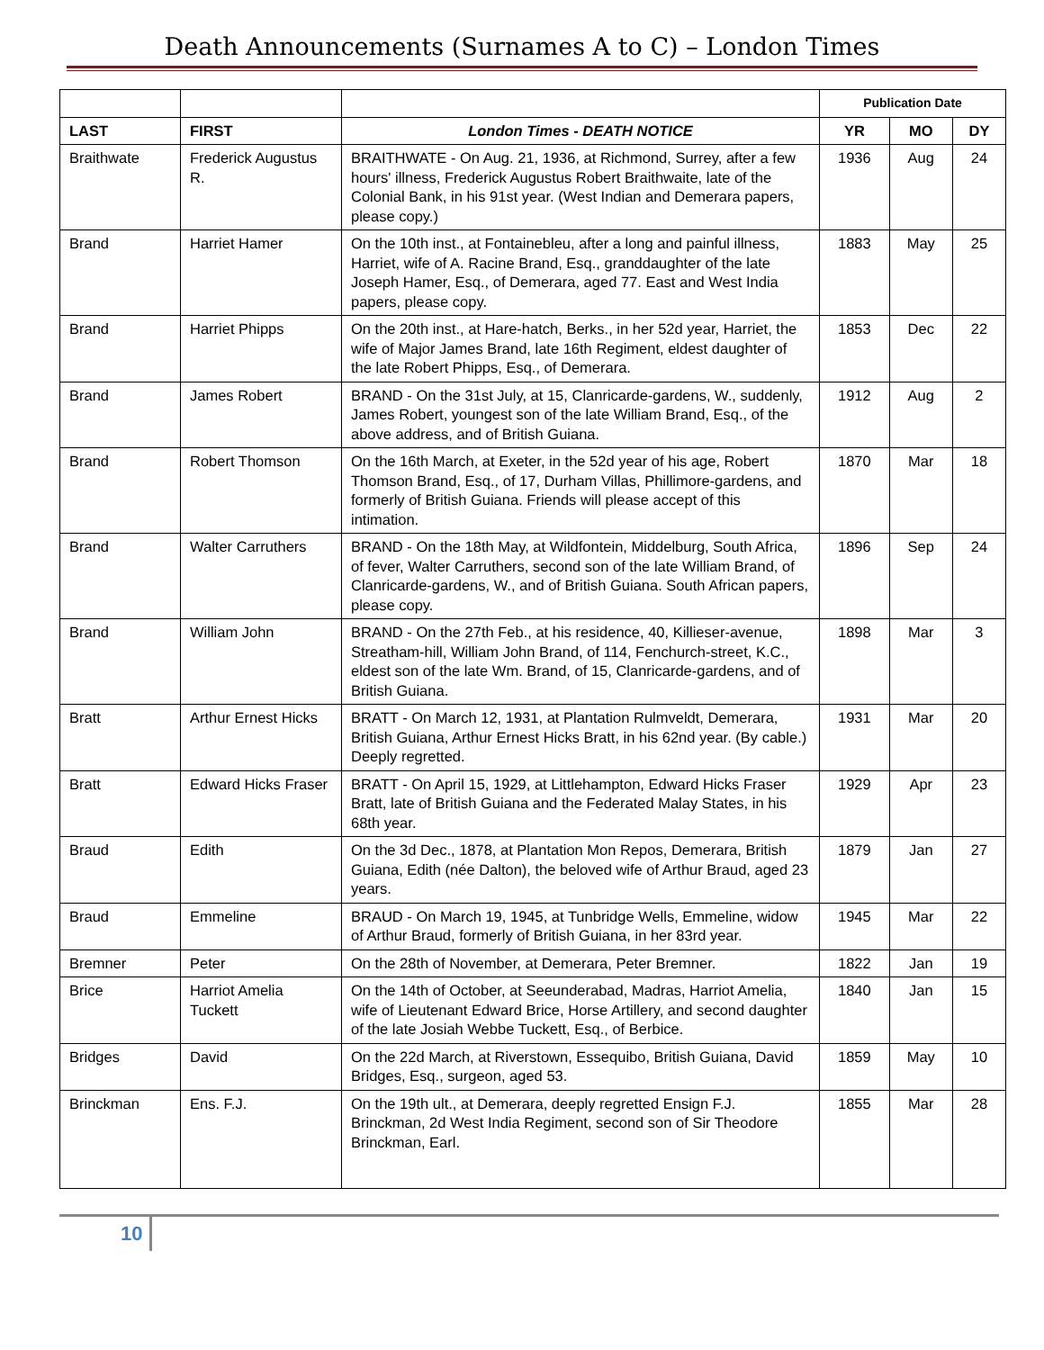Death Announcements (Surnames A to C) – London Times
| | | | Publication Date | | |
| LAST | FIRST | London Times - DEATH NOTICE | YR | MO | DY |
| Braithwate | Frederick Augustus R. | BRAITHWATE - On Aug. 21, 1936, at Richmond, Surrey, after a few hours' illness, Frederick Augustus Robert Braithwaite, late of the Colonial Bank, in his 91st year. (West Indian and Demerara papers, please copy.) | 1936 | Aug | 24 |
| Brand | Harriet Hamer | On the 10th inst., at Fontainebleu, after a long and painful illness, Harriet, wife of A. Racine Brand, Esq., granddaughter of the late Joseph Hamer, Esq., of Demerara, aged 77. East and West India papers, please copy. | 1883 | May | 25 |
| Brand | Harriet Phipps | On the 20th inst., at Hare-hatch, Berks., in her 52d year, Harriet, the wife of Major James Brand, late 16th Regiment, eldest daughter of the late Robert Phipps, Esq., of Demerara. | 1853 | Dec | 22 |
| Brand | James Robert | BRAND - On the 31st July, at 15, Clanricarde-gardens, W., suddenly, James Robert, youngest son of the late William Brand, Esq., of the above address, and of British Guiana. | 1912 | Aug | 2 |
| Brand | Robert Thomson | On the 16th March, at Exeter, in the 52d year of his age, Robert Thomson Brand, Esq., of 17, Durham Villas, Phillimore-gardens, and formerly of British Guiana. Friends will please accept of this intimation. | 1870 | Mar | 18 |
| Brand | Walter Carruthers | BRAND - On the 18th May, at Wildfontein, Middelburg, South Africa, of fever, Walter Carruthers, second son of the late William Brand, of Clanricarde-gardens, W., and of British Guiana. South African papers, please copy. | 1896 | Sep | 24 |
| Brand | William John | BRAND - On the 27th Feb., at his residence, 40, Killieser-avenue, Streatham-hill, William John Brand, of 114, Fenchurch-street, K.C., eldest son of the late Wm. Brand, of 15, Clanricarde-gardens, and of British Guiana. | 1898 | Mar | 3 |
| Bratt | Arthur Ernest Hicks | BRATT - On March 12, 1931, at Plantation Rulmveldt, Demerara, British Guiana, Arthur Ernest Hicks Bratt, in his 62nd year. (By cable.) Deeply regretted. | 1931 | Mar | 20 |
| Bratt | Edward Hicks Fraser | BRATT - On April 15, 1929, at Littlehampton, Edward Hicks Fraser Bratt, late of British Guiana and the Federated Malay States, in his 68th year. | 1929 | Apr | 23 |
| Braud | Edith | On the 3d Dec., 1878, at Plantation Mon Repos, Demerara, British Guiana, Edith (née Dalton), the beloved wife of Arthur Braud, aged 23 years. | 1879 | Jan | 27 |
| Braud | Emmeline | BRAUD - On March 19, 1945, at Tunbridge Wells, Emmeline, widow of Arthur Braud, formerly of British Guiana, in her 83rd year. | 1945 | Mar | 22 |
| Bremner | Peter | On the 28th of November, at Demerara, Peter Bremner. | 1822 | Jan | 19 |
| Brice | Harriot Amelia Tuckett | On the 14th of October, at Seeunderabad, Madras, Harriot Amelia, wife of Lieutenant Edward Brice, Horse Artillery, and second daughter of the late Josiah Webbe Tuckett, Esq., of Berbice. | 1840 | Jan | 15 |
| Bridges | David | On the 22d March, at Riverstown, Essequibo, British Guiana, David Bridges, Esq., surgeon, aged 53. | 1859 | May | 10 |
| Brinckman | Ens. F.J. | On the 19th ult., at Demerara, deeply regretted Ensign F.J. Brinckman, 2d West India Regiment, second son of Sir Theodore Brinckman, Earl. | 1855 | Mar | 28 |
10